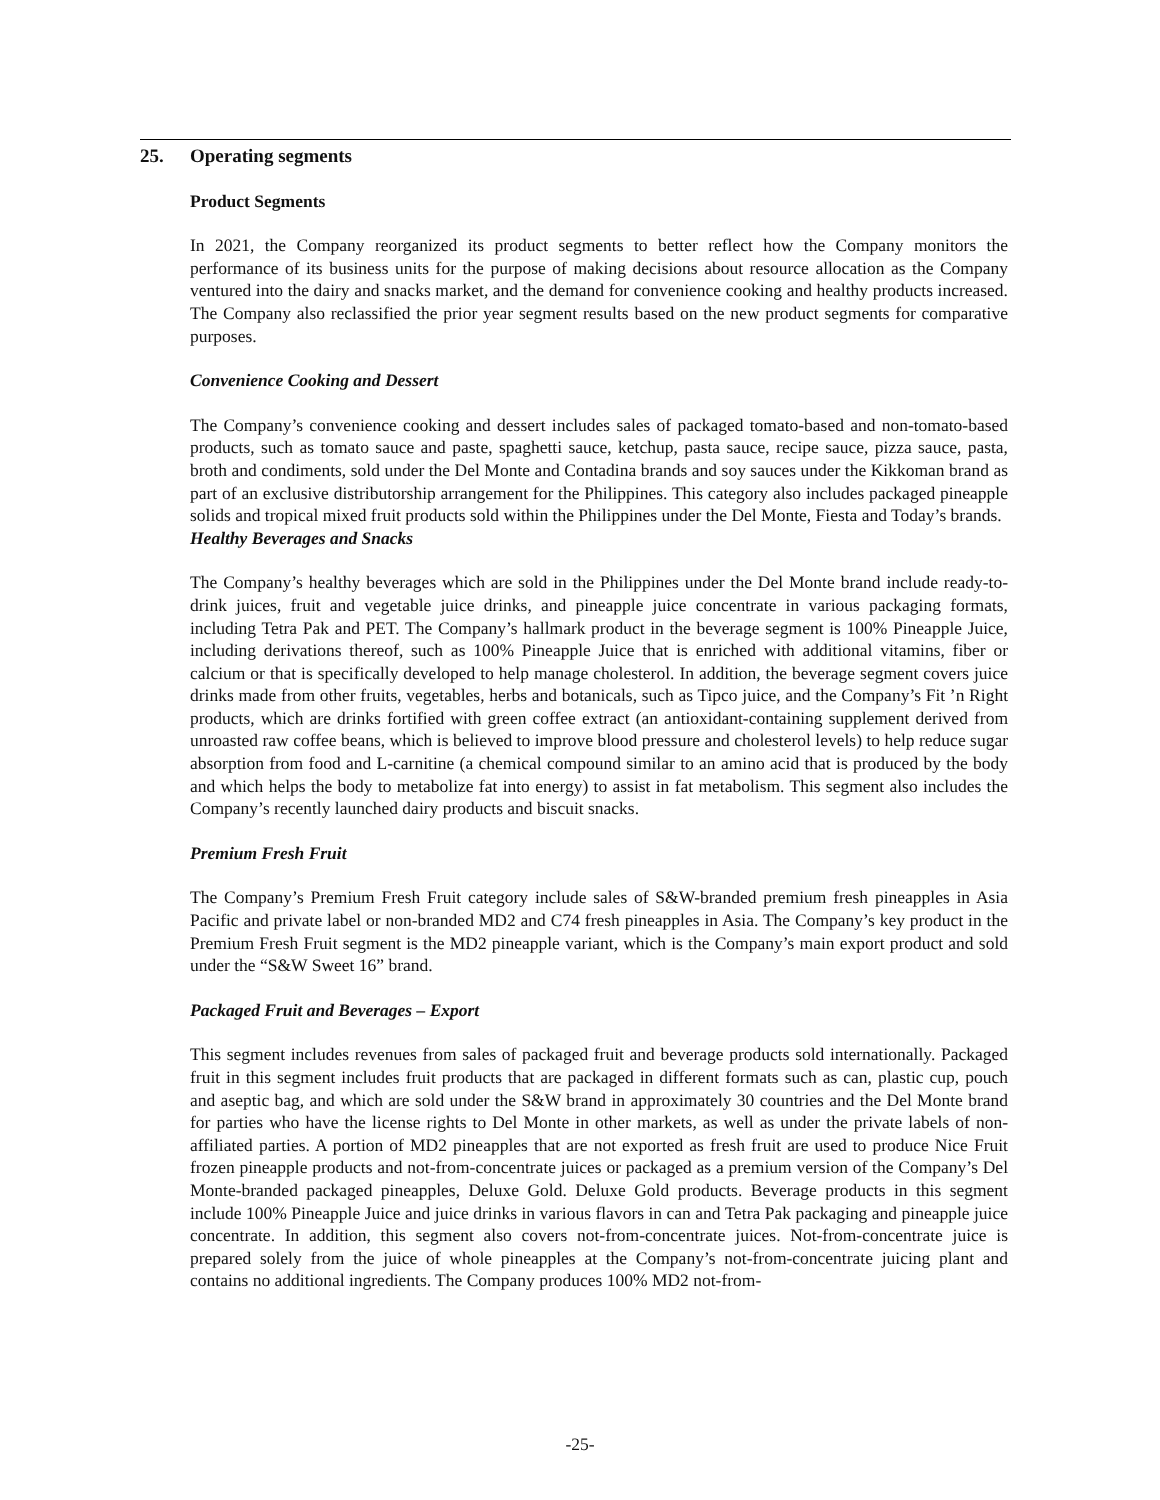25. Operating segments
Product Segments
In 2021, the Company reorganized its product segments to better reflect how the Company monitors the performance of its business units for the purpose of making decisions about resource allocation as the Company ventured into the dairy and snacks market, and the demand for convenience cooking and healthy products increased. The Company also reclassified the prior year segment results based on the new product segments for comparative purposes.
Convenience Cooking and Dessert
The Company’s convenience cooking and dessert includes sales of packaged tomato-based and non-tomato-based products, such as tomato sauce and paste, spaghetti sauce, ketchup, pasta sauce, recipe sauce, pizza sauce, pasta, broth and condiments, sold under the Del Monte and Contadina brands and soy sauces under the Kikkoman brand as part of an exclusive distributorship arrangement for the Philippines. This category also includes packaged pineapple solids and tropical mixed fruit products sold within the Philippines under the Del Monte, Fiesta and Today’s brands.
Healthy Beverages and Snacks
The Company’s healthy beverages which are sold in the Philippines under the Del Monte brand include ready-to-drink juices, fruit and vegetable juice drinks, and pineapple juice concentrate in various packaging formats, including Tetra Pak and PET. The Company’s hallmark product in the beverage segment is 100% Pineapple Juice, including derivations thereof, such as 100% Pineapple Juice that is enriched with additional vitamins, fiber or calcium or that is specifically developed to help manage cholesterol. In addition, the beverage segment covers juice drinks made from other fruits, vegetables, herbs and botanicals, such as Tipco juice, and the Company’s Fit ’n Right products, which are drinks fortified with green coffee extract (an antioxidant-containing supplement derived from unroasted raw coffee beans, which is believed to improve blood pressure and cholesterol levels) to help reduce sugar absorption from food and L-carnitine (a chemical compound similar to an amino acid that is produced by the body and which helps the body to metabolize fat into energy) to assist in fat metabolism. This segment also includes the Company’s recently launched dairy products and biscuit snacks.
Premium Fresh Fruit
The Company’s Premium Fresh Fruit category include sales of S&W-branded premium fresh pineapples in Asia Pacific and private label or non-branded MD2 and C74 fresh pineapples in Asia. The Company’s key product in the Premium Fresh Fruit segment is the MD2 pineapple variant, which is the Company’s main export product and sold under the “S&W Sweet 16” brand.
Packaged Fruit and Beverages – Export
This segment includes revenues from sales of packaged fruit and beverage products sold internationally. Packaged fruit in this segment includes fruit products that are packaged in different formats such as can, plastic cup, pouch and aseptic bag, and which are sold under the S&W brand in approximately 30 countries and the Del Monte brand for parties who have the license rights to Del Monte in other markets, as well as under the private labels of non-affiliated parties. A portion of MD2 pineapples that are not exported as fresh fruit are used to produce Nice Fruit frozen pineapple products and not-from-concentrate juices or packaged as a premium version of the Company’s Del Monte-branded packaged pineapples, Deluxe Gold. Deluxe Gold products. Beverage products in this segment include 100% Pineapple Juice and juice drinks in various flavors in can and Tetra Pak packaging and pineapple juice concentrate. In addition, this segment also covers not-from-concentrate juices. Not-from-concentrate juice is prepared solely from the juice of whole pineapples at the Company’s not-from-concentrate juicing plant and contains no additional ingredients. The Company produces 100% MD2 not-from-
-25-